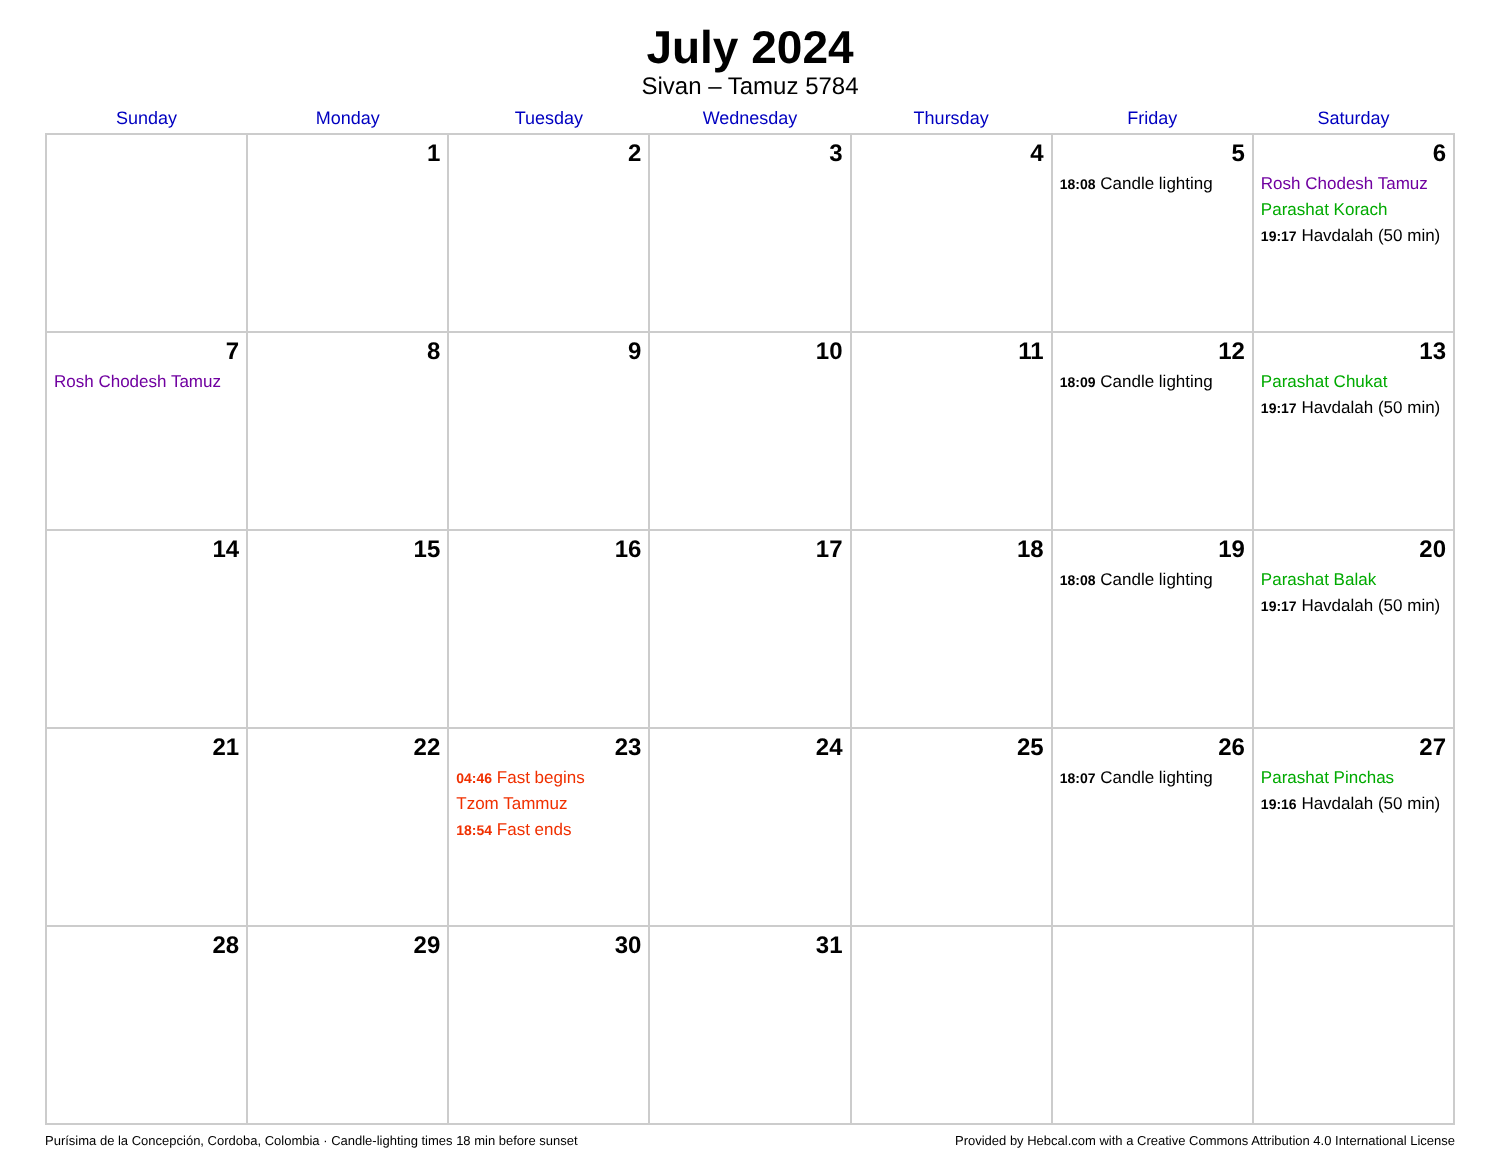July 2024
Sivan – Tamuz 5784
| Sunday | Monday | Tuesday | Wednesday | Thursday | Friday | Saturday |
| --- | --- | --- | --- | --- | --- | --- |
| | 1 | 2 | 3 | 4 | 5 18:08 Candle lighting | 6 Rosh Chodesh Tamuz Parashat Korach 19:17 Havdalah (50 min) |
| 7 Rosh Chodesh Tamuz | 8 | 9 | 10 | 11 | 12 18:09 Candle lighting | 13 Parashat Chukat 19:17 Havdalah (50 min) |
| 14 | 15 | 16 | 17 | 18 | 19 18:08 Candle lighting | 20 Parashat Balak 19:17 Havdalah (50 min) |
| 21 | 22 | 23 04:46 Fast begins Tzom Tammuz 18:54 Fast ends | 24 | 25 | 26 18:07 Candle lighting | 27 Parashat Pinchas 19:16 Havdalah (50 min) |
| 28 | 29 | 30 | 31 | | | |
Purísima de la Concepción, Cordoba, Colombia · Candle-lighting times 18 min before sunset Provided by Hebcal.com with a Creative Commons Attribution 4.0 International License